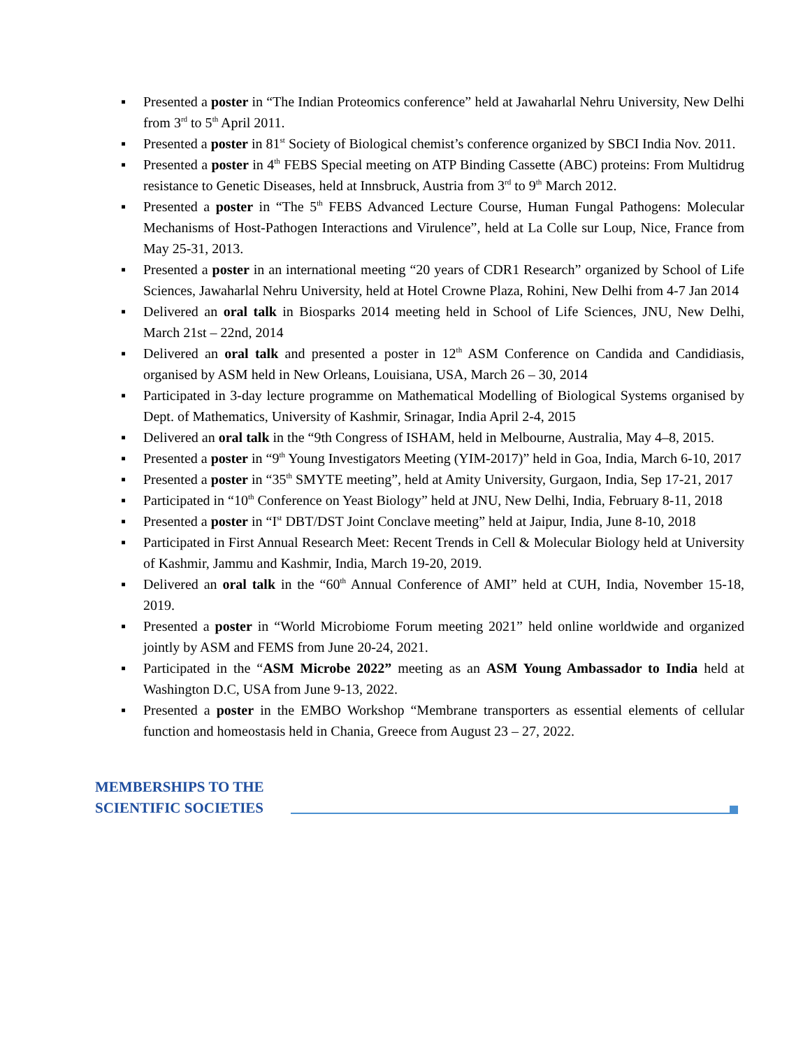▪ Presented a poster in “The Indian Proteomics conference” held at Jawaharlal Nehru University, New Delhi from 3<sup>rd</sup> to 5<sup>th</sup> April 2011.
▪ Presented a poster in 81<sup>st</sup> Society of Biological chemist’s conference organized by SBCI India Nov. 2011.
▪ Presented a poster in 4<sup>th</sup> FEBS Special meeting on ATP Binding Cassette (ABC) proteins: From Multidrug resistance to Genetic Diseases, held at Innsbruck, Austria from 3<sup>rd</sup> to 9<sup>th</sup> March 2012.
▪ Presented a poster in “The 5<sup>th</sup> FEBS Advanced Lecture Course, Human Fungal Pathogens: Molecular Mechanisms of Host-Pathogen Interactions and Virulence”, held at La Colle sur Loup, Nice, France from May 25-31, 2013.
▪ Presented a poster in an international meeting “20 years of CDR1 Research” organized by School of Life Sciences, Jawaharlal Nehru University, held at Hotel Crowne Plaza, Rohini, New Delhi from 4-7 Jan 2014
▪ Delivered an oral talk in Biosparks 2014 meeting held in School of Life Sciences, JNU, New Delhi, March 21st – 22nd, 2014
▪ Delivered an oral talk and presented a poster in 12<sup>th</sup> ASM Conference on Candida and Candidiasis, organised by ASM held in New Orleans, Louisiana, USA, March 26 – 30, 2014
▪ Participated in 3-day lecture programme on Mathematical Modelling of Biological Systems organised by Dept. of Mathematics, University of Kashmir, Srinagar, India April 2-4, 2015
▪ Delivered an oral talk in the “9th Congress of ISHAM, held in Melbourne, Australia, May 4–8, 2015.
▪ Presented a poster in “9<sup>th</sup> Young Investigators Meeting (YIM-2017)” held in Goa, India, March 6-10, 2017
▪ Presented a poster in “35<sup>th</sup> SMYTE meeting”, held at Amity University, Gurgaon, India, Sep 17-21, 2017
▪ Participated in “10<sup>th</sup> Conference on Yeast Biology” held at JNU, New Delhi, India, February 8-11, 2018
▪ Presented a poster in “I<sup>st</sup> DBT/DST Joint Conclave meeting” held at Jaipur, India, June 8-10, 2018
▪ Participated in First Annual Research Meet: Recent Trends in Cell & Molecular Biology held at University of Kashmir, Jammu and Kashmir, India, March 19-20, 2019.
▪ Delivered an oral talk in the “60<sup>th</sup> Annual Conference of AMI” held at CUH, India, November 15-18, 2019.
▪ Presented a poster in “World Microbiome Forum meeting 2021” held online worldwide and organized jointly by ASM and FEMS from June 20-24, 2021.
▪ Participated in the “ASM Microbe 2022” meeting as an ASM Young Ambassador to India held at Washington D.C, USA from June 9-13, 2022.
▪ Presented a poster in the EMBO Workshop “Membrane transporters as essential elements of cellular function and homeostasis held in Chania, Greece from August 23 – 27, 2022.
MEMBERSHIPS TO THE SCIENTIFIC SOCIETIES